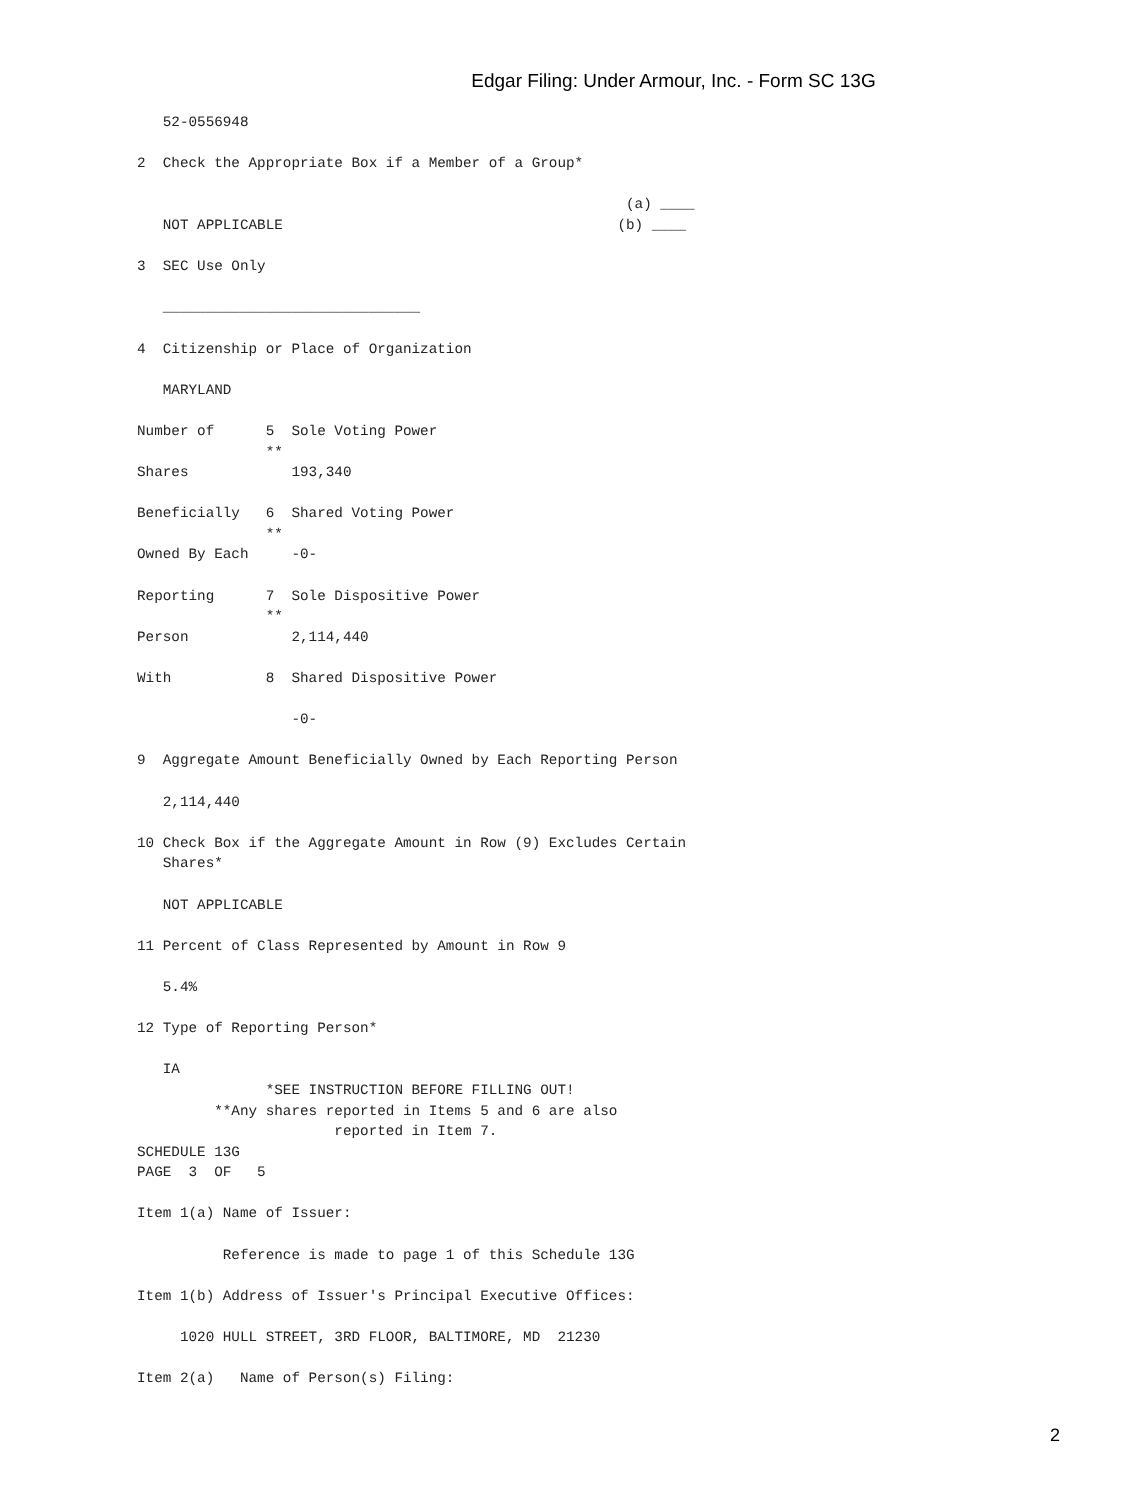Edgar Filing: Under Armour, Inc. - Form SC 13G
   52-0556948

2  Check the Appropriate Box if a Member of a Group*

                                                         (a) ____
   NOT APPLICABLE                                       (b) ____

3  SEC Use Only

   ______________________________

4  Citizenship or Place of Organization

   MARYLAND

Number of      5  Sole Voting Power
               **
Shares            193,340

Beneficially   6  Shared Voting Power
               **
Owned By Each     -0-

Reporting      7  Sole Dispositive Power
               **
Person            2,114,440

With           8  Shared Dispositive Power

                  -0-

9  Aggregate Amount Beneficially Owned by Each Reporting Person

   2,114,440

10 Check Box if the Aggregate Amount in Row (9) Excludes Certain
   Shares*

   NOT APPLICABLE

11 Percent of Class Represented by Amount in Row 9

   5.4%

12 Type of Reporting Person*

   IA
               *SEE INSTRUCTION BEFORE FILLING OUT!
         **Any shares reported in Items 5 and 6 are also
                       reported in Item 7.
SCHEDULE 13G
PAGE  3  OF   5

Item 1(a) Name of Issuer:

          Reference is made to page 1 of this Schedule 13G

Item 1(b) Address of Issuer's Principal Executive Offices:

     1020 HULL STREET, 3RD FLOOR, BALTIMORE, MD  21230

Item 2(a)   Name of Person(s) Filing:
2